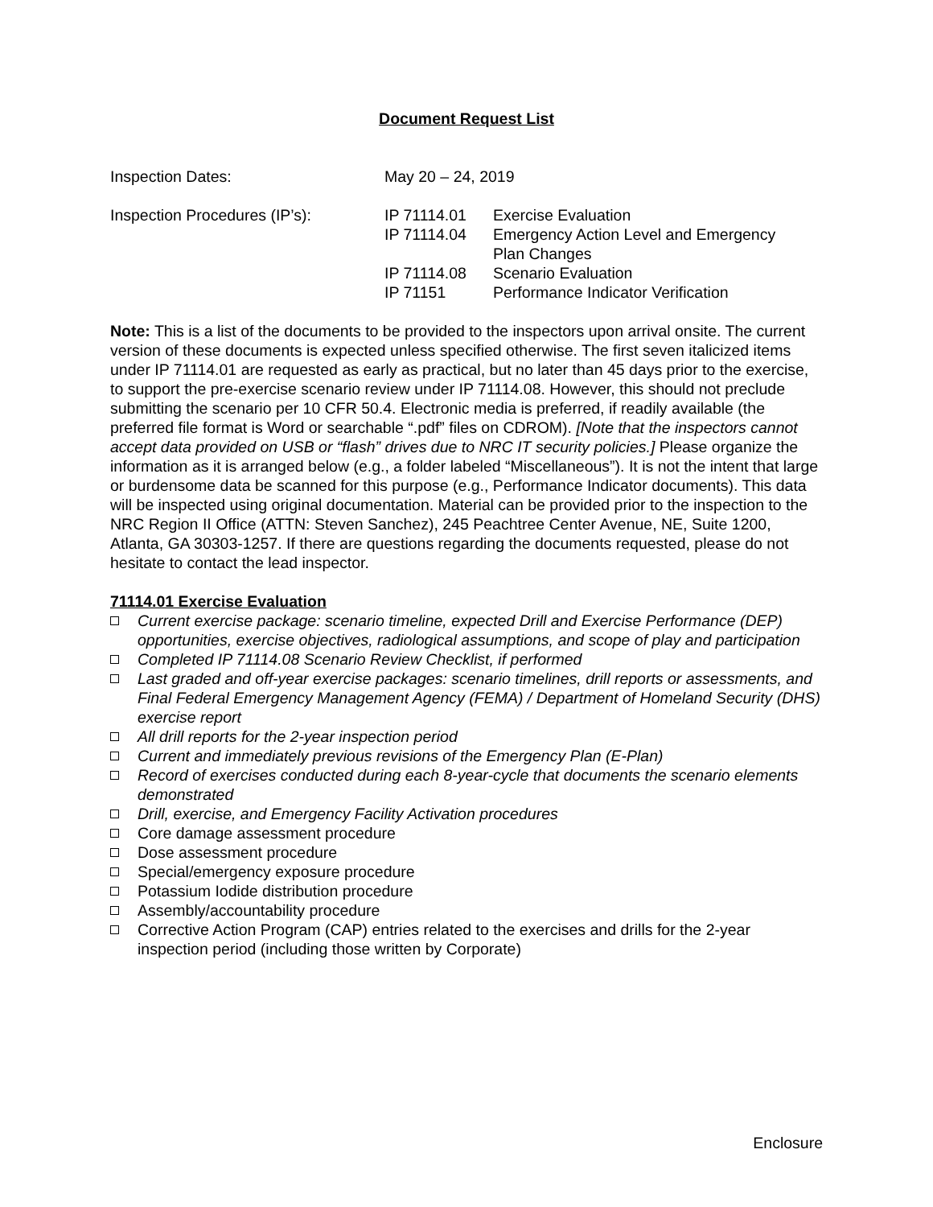Document Request List
| Inspection Dates: | May 20 – 24, 2019 | |
| Inspection Procedures (IP’s): | IP 71114.01 | Exercise Evaluation |
| | IP 71114.04 | Emergency Action Level and Emergency Plan Changes |
| | IP 71114.08 | Scenario Evaluation |
| | IP 71151 | Performance Indicator Verification |
Note: This is a list of the documents to be provided to the inspectors upon arrival onsite. The current version of these documents is expected unless specified otherwise. The first seven italicized items under IP 71114.01 are requested as early as practical, but no later than 45 days prior to the exercise, to support the pre-exercise scenario review under IP 71114.08. However, this should not preclude submitting the scenario per 10 CFR 50.4. Electronic media is preferred, if readily available (the preferred file format is Word or searchable “.pdf” files on CDROM). [Note that the inspectors cannot accept data provided on USB or “flash” drives due to NRC IT security policies.] Please organize the information as it is arranged below (e.g., a folder labeled “Miscellaneous”). It is not the intent that large or burdensome data be scanned for this purpose (e.g., Performance Indicator documents). This data will be inspected using original documentation. Material can be provided prior to the inspection to the NRC Region II Office (ATTN: Steven Sanchez), 245 Peachtree Center Avenue, NE, Suite 1200, Atlanta, GA 30303-1257. If there are questions regarding the documents requested, please do not hesitate to contact the lead inspector.
71114.01 Exercise Evaluation
Current exercise package: scenario timeline, expected Drill and Exercise Performance (DEP) opportunities, exercise objectives, radiological assumptions, and scope of play and participation
Completed IP 71114.08 Scenario Review Checklist, if performed
Last graded and off-year exercise packages: scenario timelines, drill reports or assessments, and Final Federal Emergency Management Agency (FEMA) / Department of Homeland Security (DHS) exercise report
All drill reports for the 2-year inspection period
Current and immediately previous revisions of the Emergency Plan (E-Plan)
Record of exercises conducted during each 8-year-cycle that documents the scenario elements demonstrated
Drill, exercise, and Emergency Facility Activation procedures
Core damage assessment procedure
Dose assessment procedure
Special/emergency exposure procedure
Potassium Iodide distribution procedure
Assembly/accountability procedure
Corrective Action Program (CAP) entries related to the exercises and drills for the 2-year inspection period (including those written by Corporate)
Enclosure